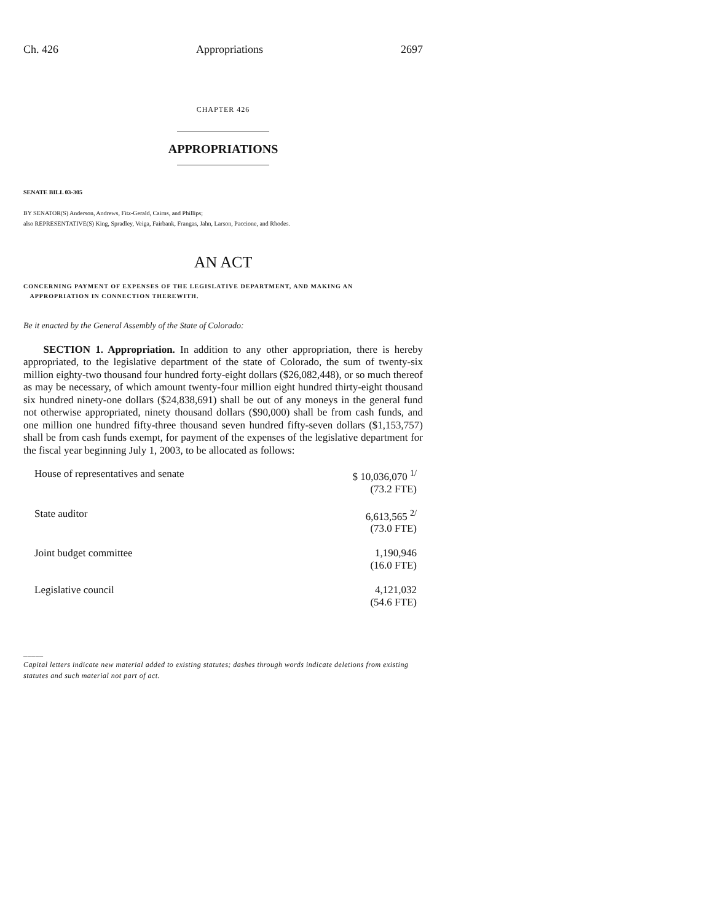Ch. 426 Appropriations 2697
CHAPTER 426
APPROPRIATIONS
SENATE BILL 03-305
BY SENATOR(S) Anderson, Andrews, Fitz-Gerald, Cairns, and Phillips;
also REPRESENTATIVE(S) King, Spradley, Veiga, Fairbank, Frangas, Jahn, Larson, Paccione, and Rhodes.
AN ACT
CONCERNING PAYMENT OF EXPENSES OF THE LEGISLATIVE DEPARTMENT, AND MAKING AN
APPROPRIATION IN CONNECTION THEREWITH.
Be it enacted by the General Assembly of the State of Colorado:
SECTION 1. Appropriation. In addition to any other appropriation, there is hereby appropriated, to the legislative department of the state of Colorado, the sum of twenty-six million eighty-two thousand four hundred forty-eight dollars ($26,082,448), or so much thereof as may be necessary, of which amount twenty-four million eight hundred thirty-eight thousand six hundred ninety-one dollars ($24,838,691) shall be out of any moneys in the general fund not otherwise appropriated, ninety thousand dollars ($90,000) shall be from cash funds, and one million one hundred fifty-three thousand seven hundred fifty-seven dollars ($1,153,757) shall be from cash funds exempt, for payment of the expenses of the legislative department for the fiscal year beginning July 1, 2003, to be allocated as follows:
| House of representatives and senate | $ 10,036,070 <sup>1/</sup> (73.2 FTE) |
| State auditor | 6,613,565 <sup>2/</sup> (73.0 FTE) |
| Joint budget committee | 1,190,946 (16.0 FTE) |
| Legislative council | 4,121,032 (54.6 FTE) |
_____
Capital letters indicate new material added to existing statutes; dashes through words indicate deletions from existing statutes and such material not part of act.